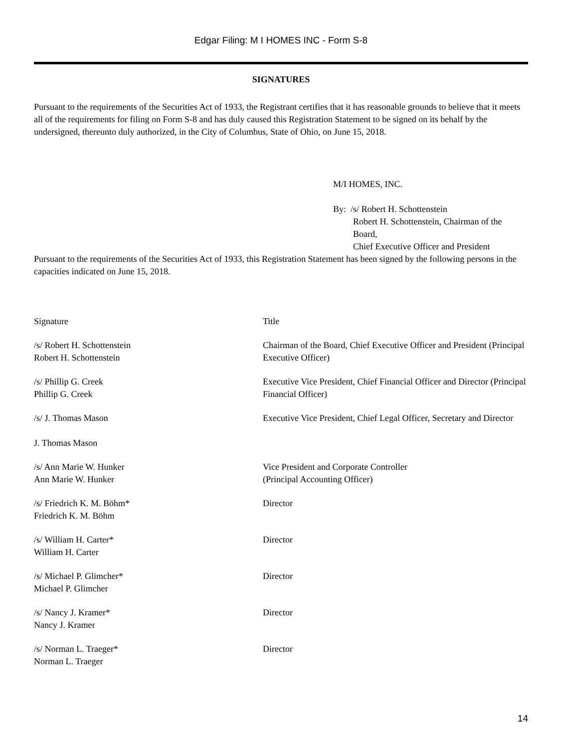Edgar Filing: M I HOMES INC - Form S-8
SIGNATURES
Pursuant to the requirements of the Securities Act of 1933, the Registrant certifies that it has reasonable grounds to believe that it meets all of the requirements for filing on Form S-8 and has duly caused this Registration Statement to be signed on its behalf by the undersigned, thereunto duly authorized, in the City of Columbus, State of Ohio, on June 15, 2018.
M/I HOMES, INC.
By: /s/ Robert H. Schottenstein
Robert H. Schottenstein, Chairman of the Board,
Chief Executive Officer and President
Pursuant to the requirements of the Securities Act of 1933, this Registration Statement has been signed by the following persons in the capacities indicated on June 15, 2018.
| Signature | Title |
| /s/ Robert H. Schottenstein Robert H. Schottenstein | Chairman of the Board, Chief Executive Officer and President (Principal Executive Officer) |
| /s/ Phillip G. Creek Phillip G. Creek | Executive Vice President, Chief Financial Officer and Director (Principal Financial Officer) |
| /s/ J. Thomas Mason J. Thomas Mason | Executive Vice President, Chief Legal Officer, Secretary and Director |
| /s/ Ann Marie W. Hunker Ann Marie W. Hunker | Vice President and Corporate Controller (Principal Accounting Officer) |
| /s/ Friedrich K. M. Böhm* Friedrich K. M. Böhm | Director |
| /s/ William H. Carter* William H. Carter | Director |
| /s/ Michael P. Glimcher* Michael P. Glimcher | Director |
| /s/ Nancy J. Kramer* Nancy J. Kramer | Director |
| /s/ Norman L. Traeger* Norman L. Traeger | Director |
14